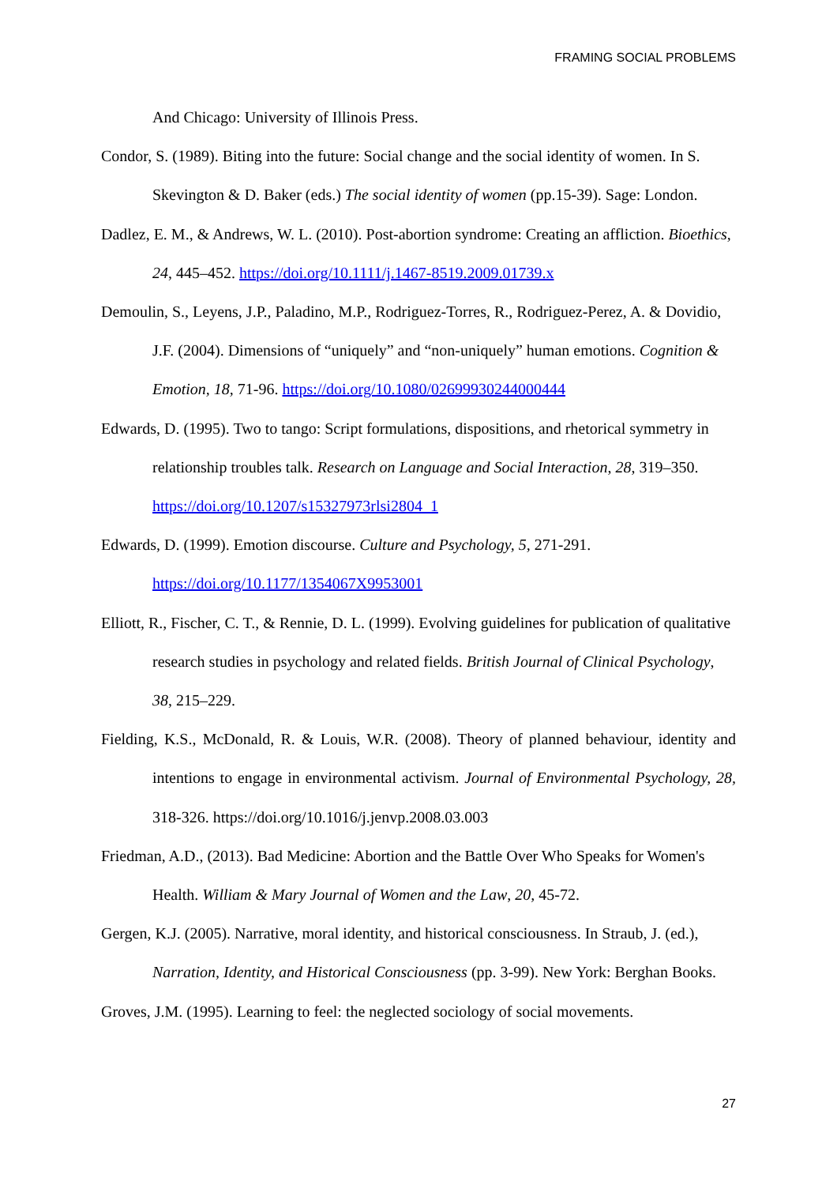FRAMING SOCIAL PROBLEMS
And Chicago: University of Illinois Press.
Condor, S. (1989). Biting into the future: Social change and the social identity of women. In S. Skevington & D. Baker (eds.) The social identity of women (pp.15-39). Sage: London.
Dadlez, E. M., & Andrews, W. L. (2010). Post-abortion syndrome: Creating an affliction. Bioethics, 24, 445–452. https://doi.org/10.1111/j.1467-8519.2009.01739.x
Demoulin, S., Leyens, J.P., Paladino, M.P., Rodriguez-Torres, R., Rodriguez-Perez, A. & Dovidio, J.F. (2004). Dimensions of “uniquely” and “non-uniquely” human emotions. Cognition & Emotion, 18, 71-96. https://doi.org/10.1080/02699930244000444
Edwards, D. (1995). Two to tango: Script formulations, dispositions, and rhetorical symmetry in relationship troubles talk. Research on Language and Social Interaction, 28, 319–350. https://doi.org/10.1207/s15327973rlsi2804_1
Edwards, D. (1999). Emotion discourse. Culture and Psychology, 5, 271-291. https://doi.org/10.1177/1354067X9953001
Elliott, R., Fischer, C. T., & Rennie, D. L. (1999). Evolving guidelines for publication of qualitative research studies in psychology and related fields. British Journal of Clinical Psychology, 38, 215–229.
Fielding, K.S., McDonald, R. & Louis, W.R. (2008). Theory of planned behaviour, identity and intentions to engage in environmental activism. Journal of Environmental Psychology, 28, 318-326. https://doi.org/10.1016/j.jenvp.2008.03.003
Friedman, A.D., (2013). Bad Medicine: Abortion and the Battle Over Who Speaks for Women's Health. William & Mary Journal of Women and the Law, 20, 45-72.
Gergen, K.J. (2005). Narrative, moral identity, and historical consciousness. In Straub, J. (ed.), Narration, Identity, and Historical Consciousness (pp. 3-99). New York: Berghan Books.
Groves, J.M. (1995). Learning to feel: the neglected sociology of social movements.
27